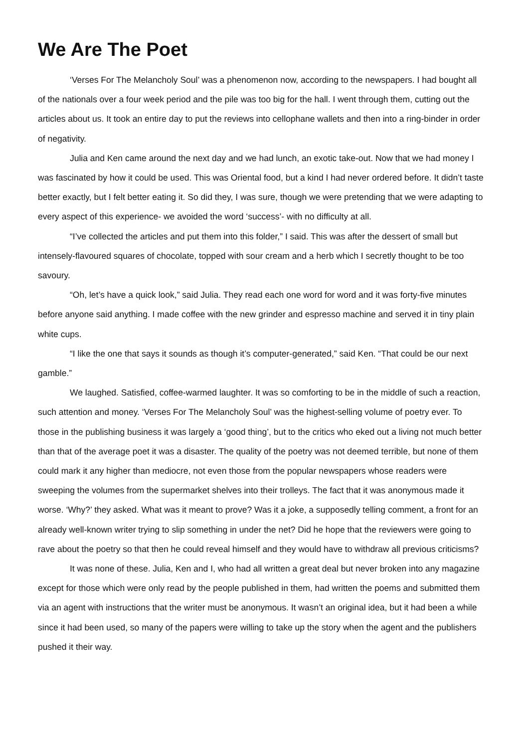We Are The Poet
‘Verses For The Melancholy Soul’ was a phenomenon now, according to the newspapers. I had bought all of the nationals over a four week period and the pile was too big for the hall. I went through them, cutting out the articles about us. It took an entire day to put the reviews into cellophane wallets and then into a ring-binder in order of negativity.
Julia and Ken came around the next day and we had lunch, an exotic take-out. Now that we had money I was fascinated by how it could be used. This was Oriental food, but a kind I had never ordered before. It didn’t taste better exactly, but I felt better eating it. So did they, I was sure, though we were pretending that we were adapting to every aspect of this experience- we avoided the word ‘success’- with no difficulty at all.
“I’ve collected the articles and put them into this folder,” I said. This was after the dessert of small but intensely-flavoured squares of chocolate, topped with sour cream and a herb which I secretly thought to be too savoury.
“Oh, let’s have a quick look,” said Julia. They read each one word for word and it was forty-five minutes before anyone said anything. I made coffee with the new grinder and espresso machine and served it in tiny plain white cups.
“I like the one that says it sounds as though it’s computer-generated,” said Ken. “That could be our next gamble.”
We laughed. Satisfied, coffee-warmed laughter. It was so comforting to be in the middle of such a reaction, such attention and money. ‘Verses For The Melancholy Soul’ was the highest-selling volume of poetry ever. To those in the publishing business it was largely a ‘good thing’, but to the critics who eked out a living not much better than that of the average poet it was a disaster. The quality of the poetry was not deemed terrible, but none of them could mark it any higher than mediocre, not even those from the popular newspapers whose readers were sweeping the volumes from the supermarket shelves into their trolleys. The fact that it was anonymous made it worse. ‘Why?’ they asked. What was it meant to prove? Was it a joke, a supposedly telling comment, a front for an already well-known writer trying to slip something in under the net? Did he hope that the reviewers were going to rave about the poetry so that then he could reveal himself and they would have to withdraw all previous criticisms?
It was none of these. Julia, Ken and I, who had all written a great deal but never broken into any magazine except for those which were only read by the people published in them, had written the poems and submitted them via an agent with instructions that the writer must be anonymous. It wasn’t an original idea, but it had been a while since it had been used, so many of the papers were willing to take up the story when the agent and the publishers pushed it their way.